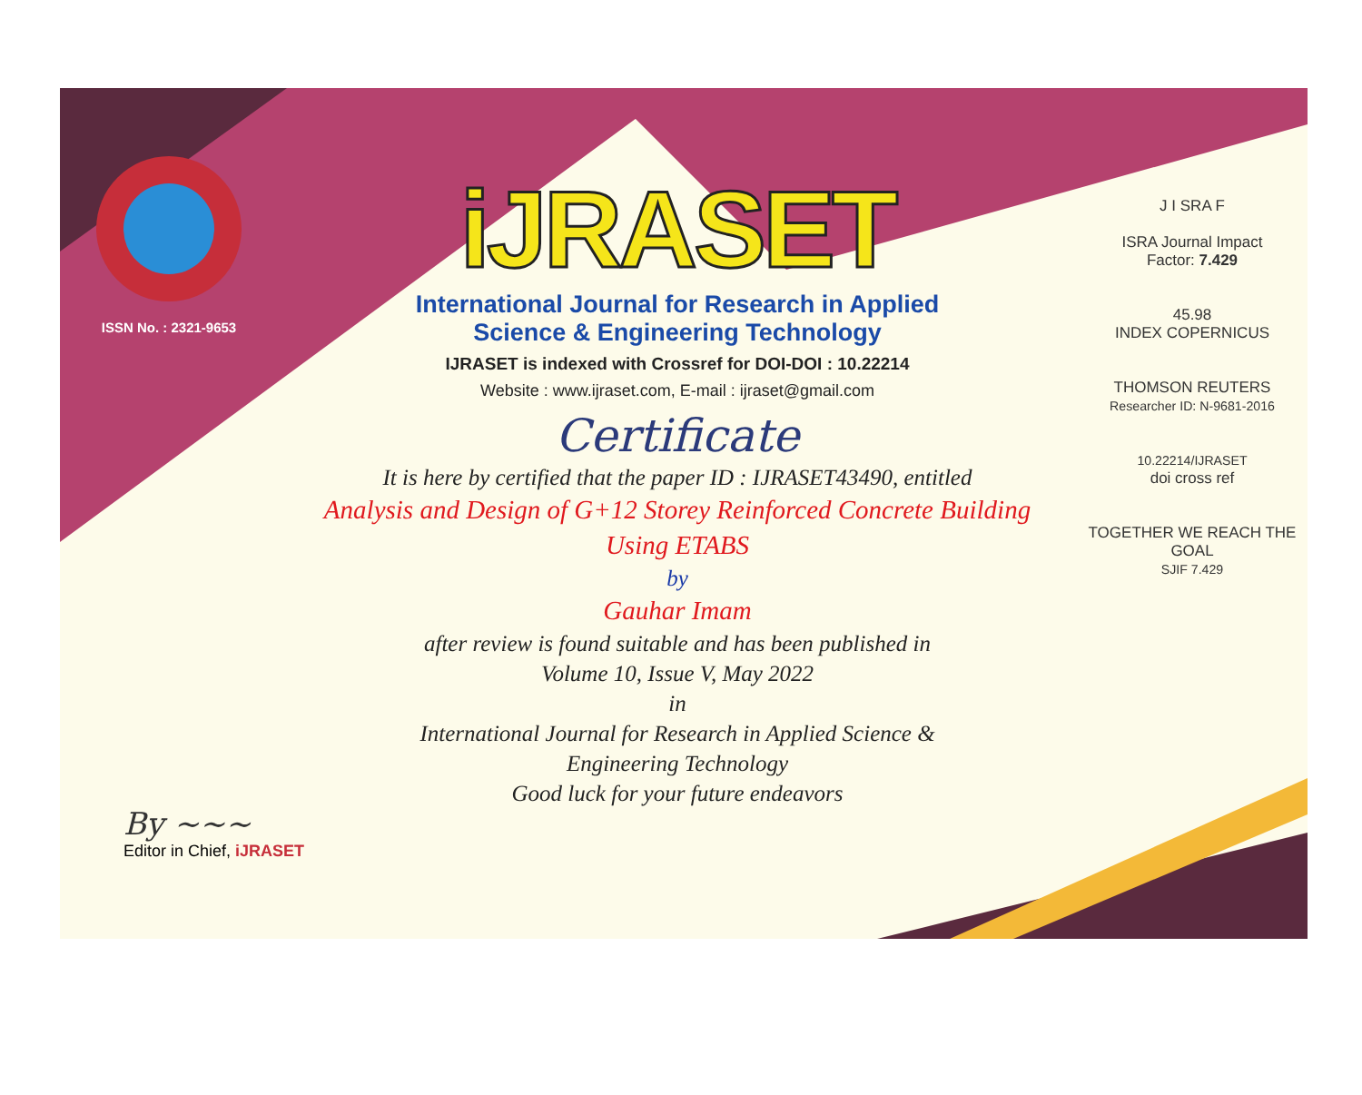ISSN No. : 2321-9653
iJRASET
International Journal for Research in Applied
Science & Engineering Technology
IJRASET is indexed with Crossref for DOI-DOI : 10.22214
Website : www.ijraset.com, E-mail : ijraset@gmail.com
Certificate
It is here by certified that the paper ID : IJRASET43490, entitled
Analysis and Design of G+12 Storey Reinforced Concrete Building
Using ETABS
by
Gauhar Imam
after review is found suitable and has been published in
Volume 10, Issue V, May 2022
in
International Journal for Research in Applied Science &
Engineering Technology
Good luck for your future endeavors
J I SRA F
ISRA Journal Impact
Factor: 7.429
45.98
INDEX COPERNICUS
THOMSON REUTERS
Researcher ID: N-9681-2016
10.22214/IJRASET
doi cross ref
TOGETHER WE REACH THE GOAL
SJIF 7.429
By ~~~
Editor in Chief, iJRASET